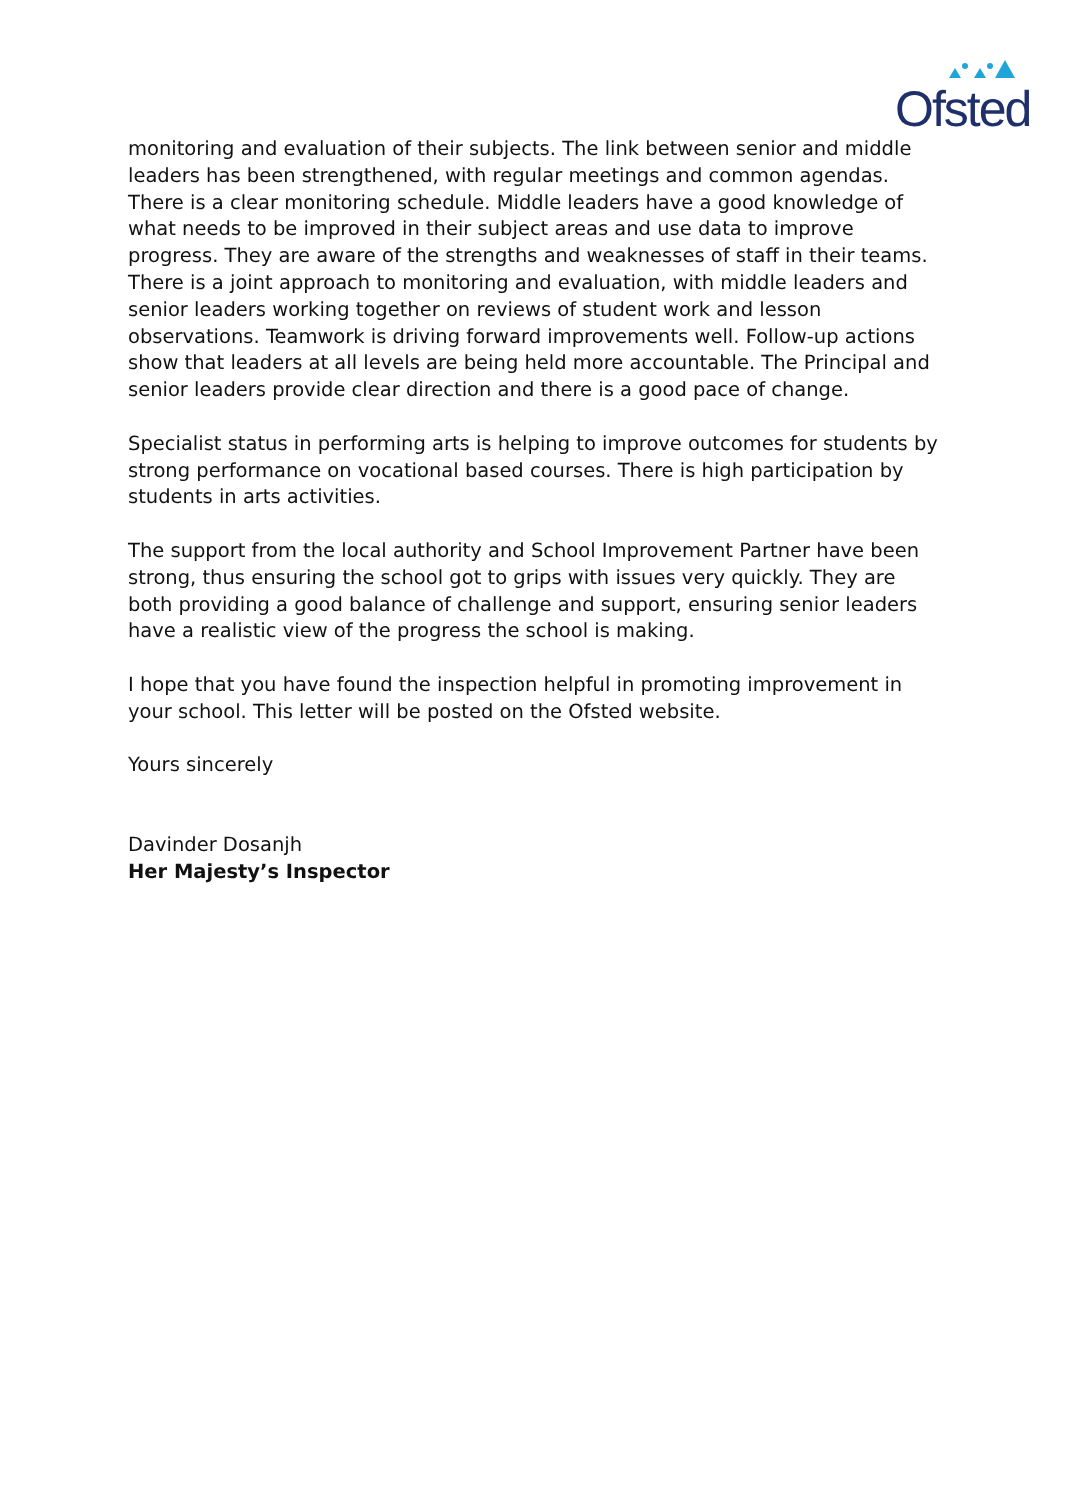Ofsted
monitoring and evaluation of their subjects. The link between senior and middle leaders has been strengthened, with regular meetings and common agendas. There is a clear monitoring schedule. Middle leaders have a good knowledge of what needs to be improved in their subject areas and use data to improve progress. They are aware of the strengths and weaknesses of staff in their teams. There is a joint approach to monitoring and evaluation, with middle leaders and senior leaders working together on reviews of student work and lesson observations. Teamwork is driving forward improvements well. Follow-up actions show that leaders at all levels are being held more accountable. The Principal and senior leaders provide clear direction and there is a good pace of change.
Specialist status in performing arts is helping to improve outcomes for students by strong performance on vocational based courses. There is high participation by students in arts activities.
The support from the local authority and School Improvement Partner have been strong, thus ensuring the school got to grips with issues very quickly. They are both providing a good balance of challenge and support, ensuring senior leaders have a realistic view of the progress the school is making.
I hope that you have found the inspection helpful in promoting improvement in your school. This letter will be posted on the Ofsted website.
Yours sincerely
Davinder Dosanjh
Her Majesty’s Inspector